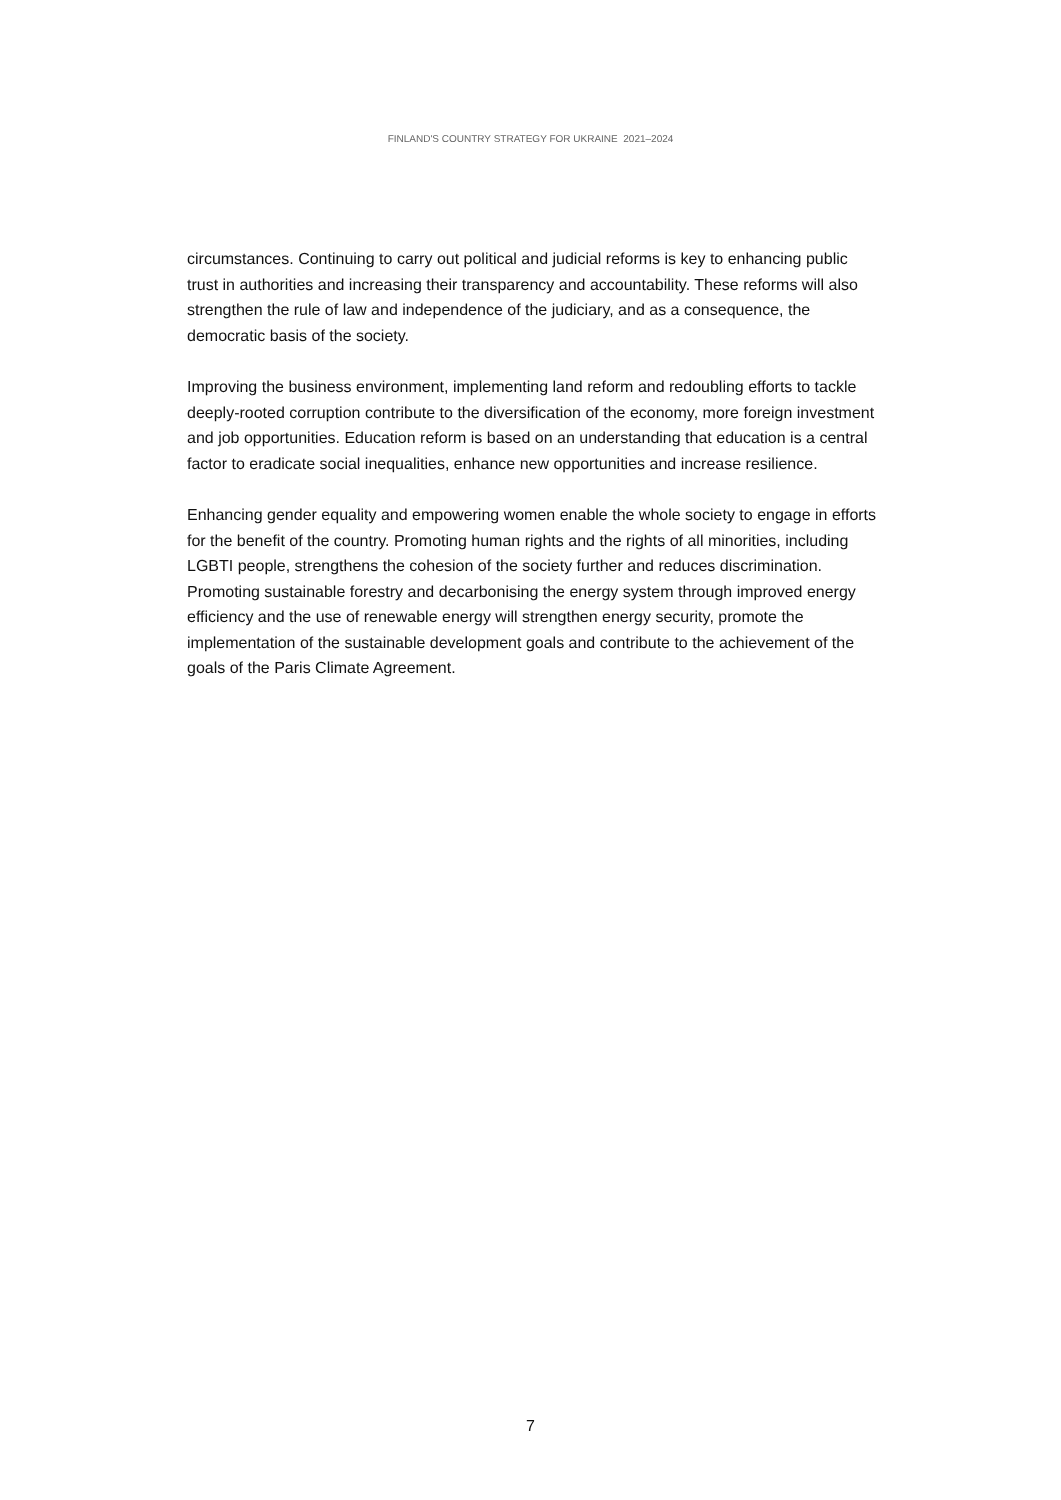FINLAND'S COUNTRY STRATEGY FOR UKRAINE 2021–2024
circumstances. Continuing to carry out political and judicial reforms is key to enhancing public trust in authorities and increasing their transparency and accountability. These reforms will also strengthen the rule of law and independence of the judiciary, and as a consequence, the democratic basis of the society.
Improving the business environment, implementing land reform and redoubling efforts to tackle deeply-rooted corruption contribute to the diversification of the economy, more foreign investment and job opportunities. Education reform is based on an understanding that education is a central factor to eradicate social inequalities, enhance new opportunities and increase resilience.
Enhancing gender equality and empowering women enable the whole society to engage in efforts for the benefit of the country. Promoting human rights and the rights of all minorities, including LGBTI people, strengthens the cohesion of the society further and reduces discrimination. Promoting sustainable forestry and decarbonising the energy system through improved energy efficiency and the use of renewable energy will strengthen energy security, promote the implementation of the sustainable development goals and contribute to the achievement of the goals of the Paris Climate Agreement.
7